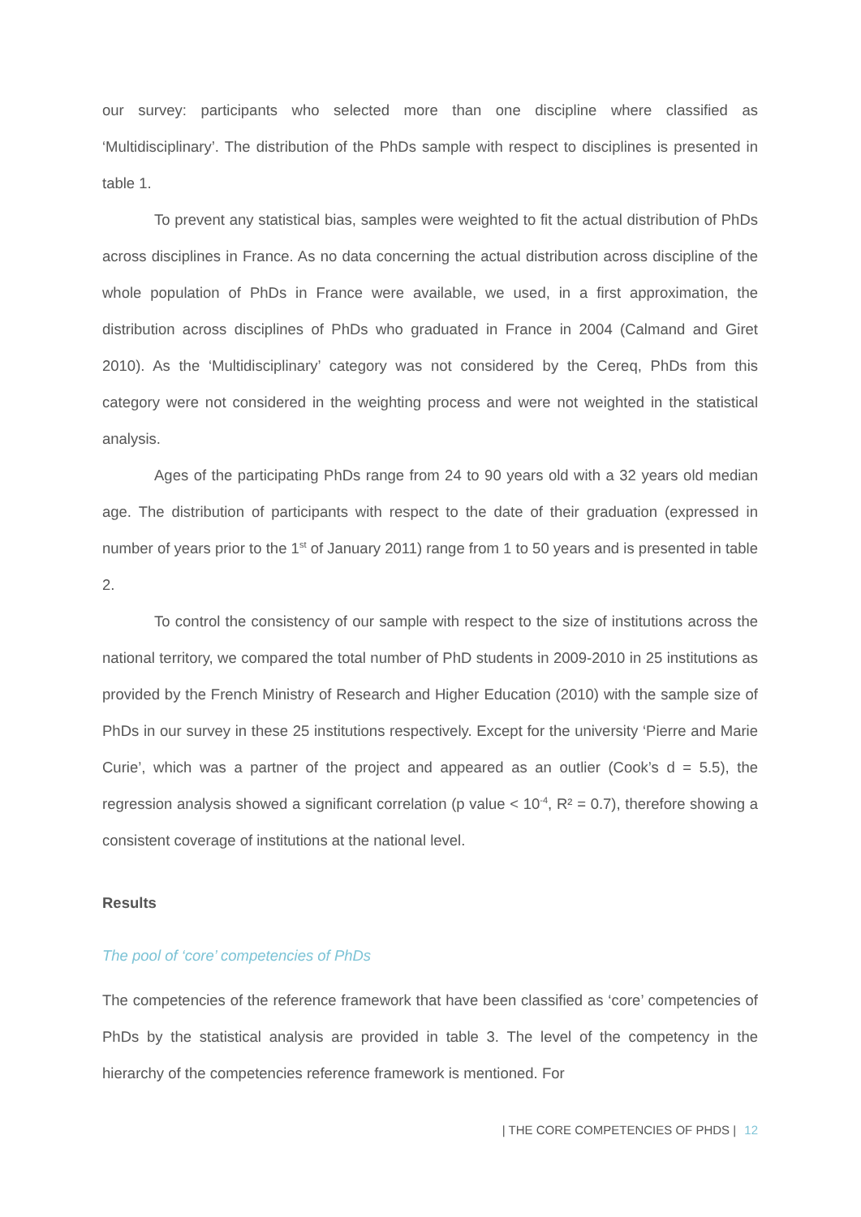our survey: participants who selected more than one discipline where classified as ‘Multidisciplinary’. The distribution of the PhDs sample with respect to disciplines is presented in table 1.
To prevent any statistical bias, samples were weighted to fit the actual distribution of PhDs across disciplines in France. As no data concerning the actual distribution across discipline of the whole population of PhDs in France were available, we used, in a first approximation, the distribution across disciplines of PhDs who graduated in France in 2004 (Calmand and Giret 2010). As the ‘Multidisciplinary’ category was not considered by the Cereq, PhDs from this category were not considered in the weighting process and were not weighted in the statistical analysis.
Ages of the participating PhDs range from 24 to 90 years old with a 32 years old median age. The distribution of participants with respect to the date of their graduation (expressed in number of years prior to the 1<sup>st</sup> of January 2011) range from 1 to 50 years and is presented in table 2.
To control the consistency of our sample with respect to the size of institutions across the national territory, we compared the total number of PhD students in 2009-2010 in 25 institutions as provided by the French Ministry of Research and Higher Education (2010) with the sample size of PhDs in our survey in these 25 institutions respectively. Except for the university ‘Pierre and Marie Curie’, which was a partner of the project and appeared as an outlier (Cook’s d = 5.5), the regression analysis showed a significant correlation (p value < 10<sup>-4</sup>, R² = 0.7), therefore showing a consistent coverage of institutions at the national level.
Results
The pool of ‘core’ competencies of PhDs
The competencies of the reference framework that have been classified as ‘core’ competencies of PhDs by the statistical analysis are provided in table 3. The level of the competency in the hierarchy of the competencies reference framework is mentioned. For
| THE CORE COMPETENCIES OF PHDS | 12